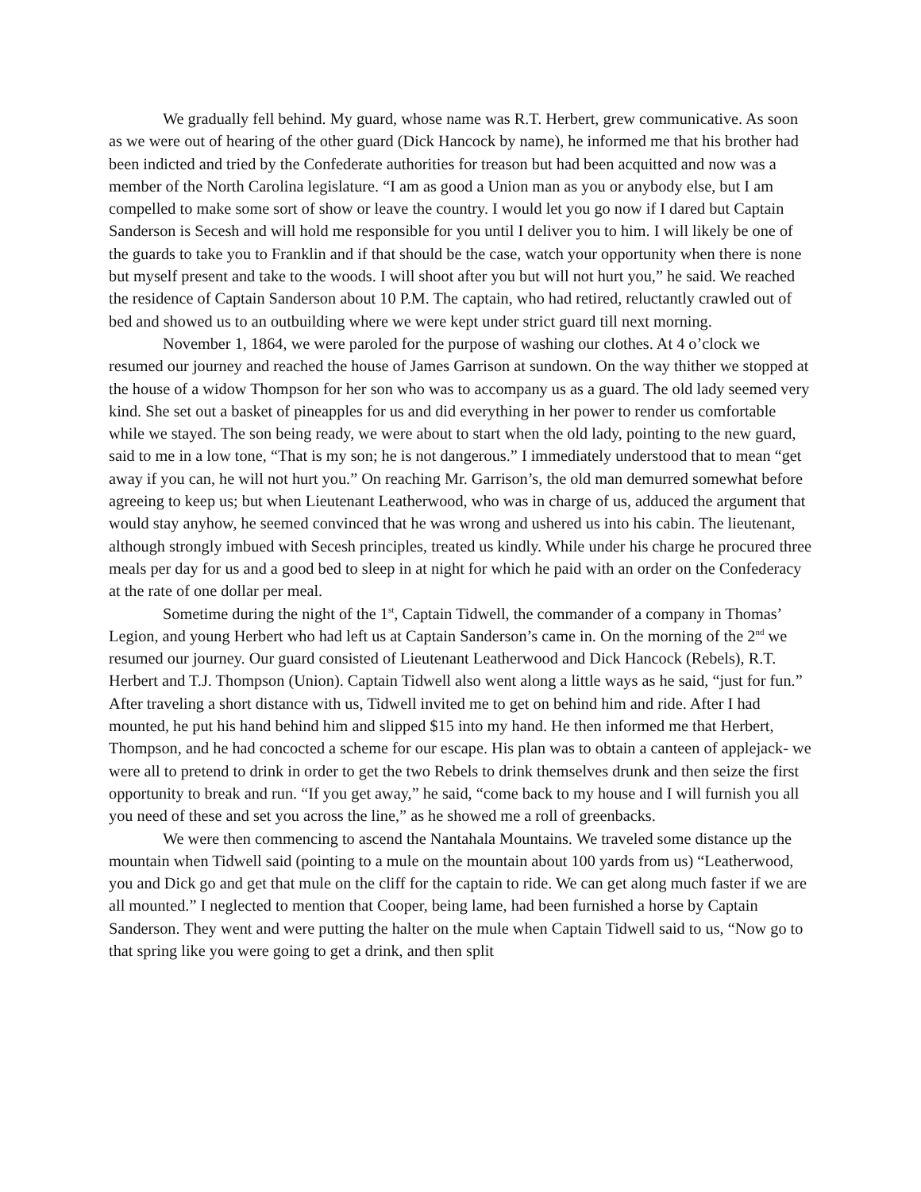We gradually fell behind. My guard, whose name was R.T. Herbert, grew communicative. As soon as we were out of hearing of the other guard (Dick Hancock by name), he informed me that his brother had been indicted and tried by the Confederate authorities for treason but had been acquitted and now was a member of the North Carolina legislature. “I am as good a Union man as you or anybody else, but I am compelled to make some sort of show or leave the country. I would let you go now if I dared but Captain Sanderson is Secesh and will hold me responsible for you until I deliver you to him. I will likely be one of the guards to take you to Franklin and if that should be the case, watch your opportunity when there is none but myself present and take to the woods. I will shoot after you but will not hurt you,” he said. We reached the residence of Captain Sanderson about 10 P.M. The captain, who had retired, reluctantly crawled out of bed and showed us to an outbuilding where we were kept under strict guard till next morning.
November 1, 1864, we were paroled for the purpose of washing our clothes. At 4 o’clock we resumed our journey and reached the house of James Garrison at sundown. On the way thither we stopped at the house of a widow Thompson for her son who was to accompany us as a guard. The old lady seemed very kind. She set out a basket of pineapples for us and did everything in her power to render us comfortable while we stayed. The son being ready, we were about to start when the old lady, pointing to the new guard, said to me in a low tone, “That is my son; he is not dangerous.” I immediately understood that to mean “get away if you can, he will not hurt you.” On reaching Mr. Garrison’s, the old man demurred somewhat before agreeing to keep us; but when Lieutenant Leatherwood, who was in charge of us, adduced the argument that would stay anyhow, he seemed convinced that he was wrong and ushered us into his cabin. The lieutenant, although strongly imbued with Secesh principles, treated us kindly. While under his charge he procured three meals per day for us and a good bed to sleep in at night for which he paid with an order on the Confederacy at the rate of one dollar per meal.
Sometime during the night of the 1<sup>st</sup>, Captain Tidwell, the commander of a company in Thomas’ Legion, and young Herbert who had left us at Captain Sanderson’s came in. On the morning of the 2<sup>nd</sup> we resumed our journey. Our guard consisted of Lieutenant Leatherwood and Dick Hancock (Rebels), R.T. Herbert and T.J. Thompson (Union). Captain Tidwell also went along a little ways as he said, “just for fun.” After traveling a short distance with us, Tidwell invited me to get on behind him and ride. After I had mounted, he put his hand behind him and slipped $15 into my hand. He then informed me that Herbert, Thompson, and he had concocted a scheme for our escape. His plan was to obtain a canteen of applejack- we were all to pretend to drink in order to get the two Rebels to drink themselves drunk and then seize the first opportunity to break and run. “If you get away,” he said, “come back to my house and I will furnish you all you need of these and set you across the line,” as he showed me a roll of greenbacks.
We were then commencing to ascend the Nantahala Mountains. We traveled some distance up the mountain when Tidwell said (pointing to a mule on the mountain about 100 yards from us) “Leatherwood, you and Dick go and get that mule on the cliff for the captain to ride. We can get along much faster if we are all mounted.” I neglected to mention that Cooper, being lame, had been furnished a horse by Captain Sanderson. They went and were putting the halter on the mule when Captain Tidwell said to us, “Now go to that spring like you were going to get a drink, and then split